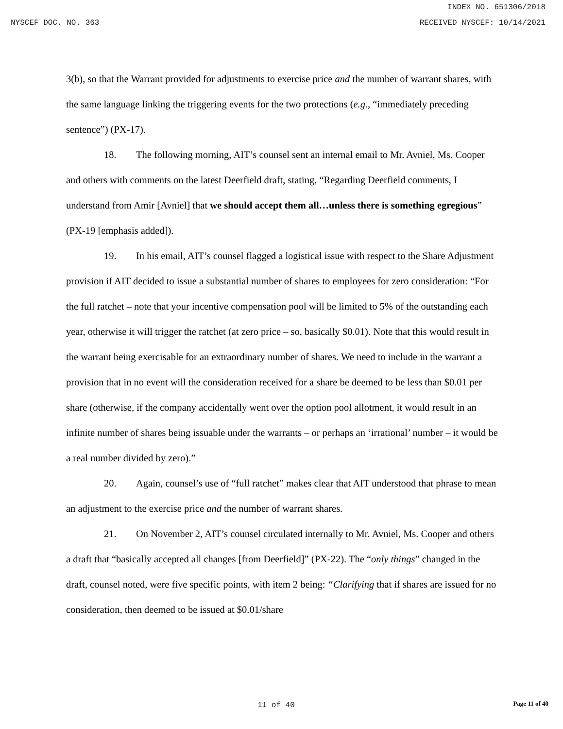INDEX NO. 651306/2018
NYSCEF DOC. NO. 363 RECEIVED NYSCEF: 10/14/2021
3(b), so that the Warrant provided for adjustments to exercise price and the number of warrant shares, with the same language linking the triggering events for the two protections (e.g., “immediately preceding sentence”) (PX-17).
18. The following morning, AIT’s counsel sent an internal email to Mr. Avniel, Ms. Cooper and others with comments on the latest Deerfield draft, stating, “Regarding Deerfield comments, I understand from Amir [Avniel] that we should accept them all…unless there is something egregious” (PX-19 [emphasis added]).
19. In his email, AIT’s counsel flagged a logistical issue with respect to the Share Adjustment provision if AIT decided to issue a substantial number of shares to employees for zero consideration: “For the full ratchet – note that your incentive compensation pool will be limited to 5% of the outstanding each year, otherwise it will trigger the ratchet (at zero price – so, basically $0.01). Note that this would result in the warrant being exercisable for an extraordinary number of shares. We need to include in the warrant a provision that in no event will the consideration received for a share be deemed to be less than $0.01 per share (otherwise, if the company accidentally went over the option pool allotment, it would result in an infinite number of shares being issuable under the warrants – or perhaps an ‘irrational’ number – it would be a real number divided by zero).”
20. Again, counsel’s use of “full ratchet” makes clear that AIT understood that phrase to mean an adjustment to the exercise price and the number of warrant shares.
21. On November 2, AIT’s counsel circulated internally to Mr. Avniel, Ms. Cooper and others a draft that “basically accepted all changes [from Deerfield]” (PX-22). The “only things” changed in the draft, counsel noted, were five specific points, with item 2 being: “Clarifying that if shares are issued for no consideration, then deemed to be issued at $0.01/share
11 of 40 Page 11 of 40